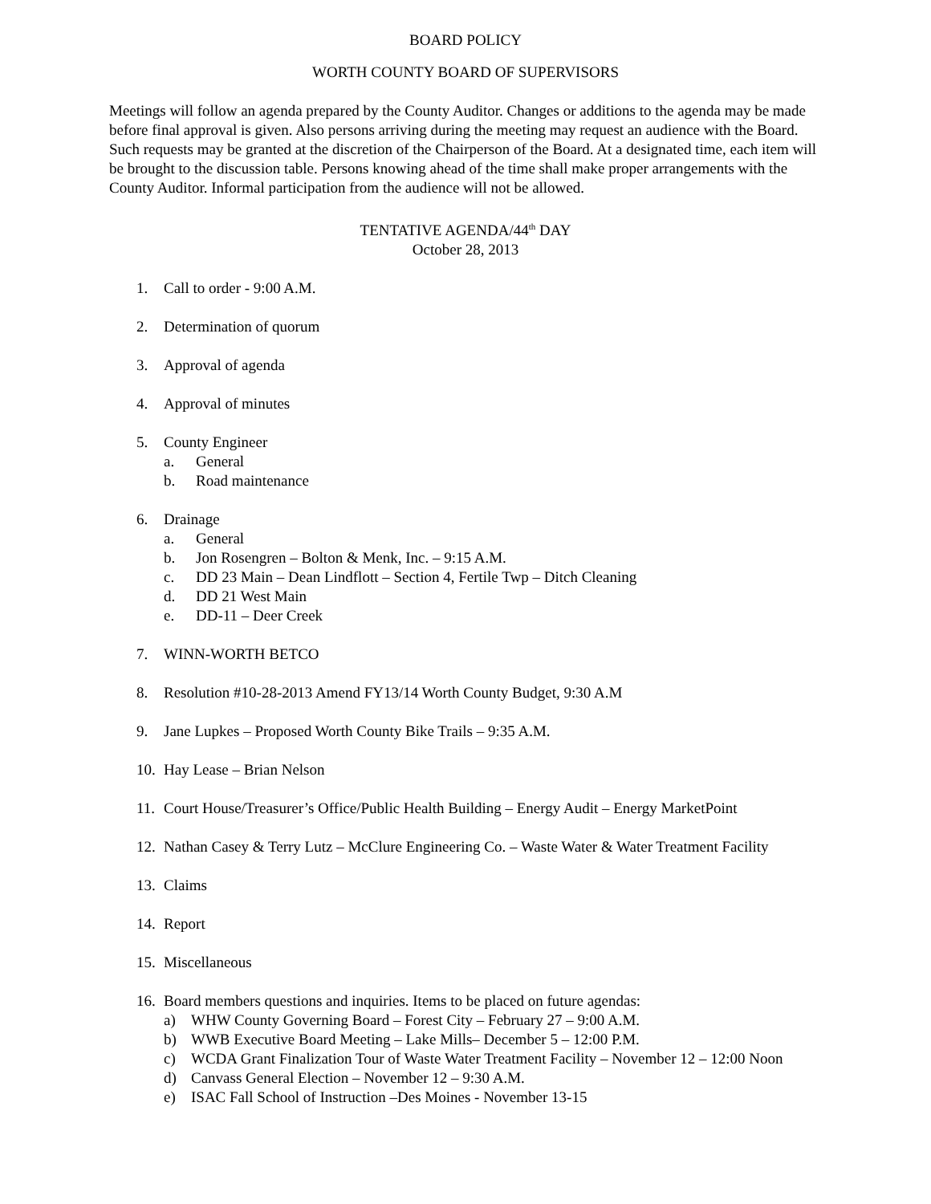BOARD POLICY
WORTH COUNTY BOARD OF SUPERVISORS
Meetings will follow an agenda prepared by the County Auditor. Changes or additions to the agenda may be made before final approval is given. Also persons arriving during the meeting may request an audience with the Board. Such requests may be granted at the discretion of the Chairperson of the Board. At a designated time, each item will be brought to the discussion table. Persons knowing ahead of the time shall make proper arrangements with the County Auditor. Informal participation from the audience will not be allowed.
TENTATIVE AGENDA/44<sup>th</sup> DAY
October 28, 2013
1. Call to order - 9:00 A.M.
2. Determination of quorum
3. Approval of agenda
4. Approval of minutes
5. County Engineer
a. General
b. Road maintenance
6. Drainage
a. General
b. Jon Rosengren – Bolton & Menk, Inc. – 9:15 A.M.
c. DD 23 Main – Dean Lindflott – Section 4, Fertile Twp – Ditch Cleaning
d. DD 21 West Main
e. DD-11 – Deer Creek
7. WINN-WORTH BETCO
8. Resolution #10-28-2013 Amend FY13/14 Worth County Budget, 9:30 A.M
9. Jane Lupkes – Proposed Worth County Bike Trails – 9:35 A.M.
10. Hay Lease – Brian Nelson
11. Court House/Treasurer’s Office/Public Health Building – Energy Audit – Energy MarketPoint
12. Nathan Casey & Terry Lutz – McClure Engineering Co. – Waste Water & Water Treatment Facility
13. Claims
14. Report
15. Miscellaneous
16. Board members questions and inquiries. Items to be placed on future agendas:
a) WHW County Governing Board – Forest City – February 27 – 9:00 A.M.
b) WWB Executive Board Meeting – Lake Mills– December 5 – 12:00 P.M.
c) WCDA Grant Finalization Tour of Waste Water Treatment Facility – November 12 – 12:00 Noon
d) Canvass General Election – November 12 – 9:30 A.M.
e) ISAC Fall School of Instruction –Des Moines - November 13-15